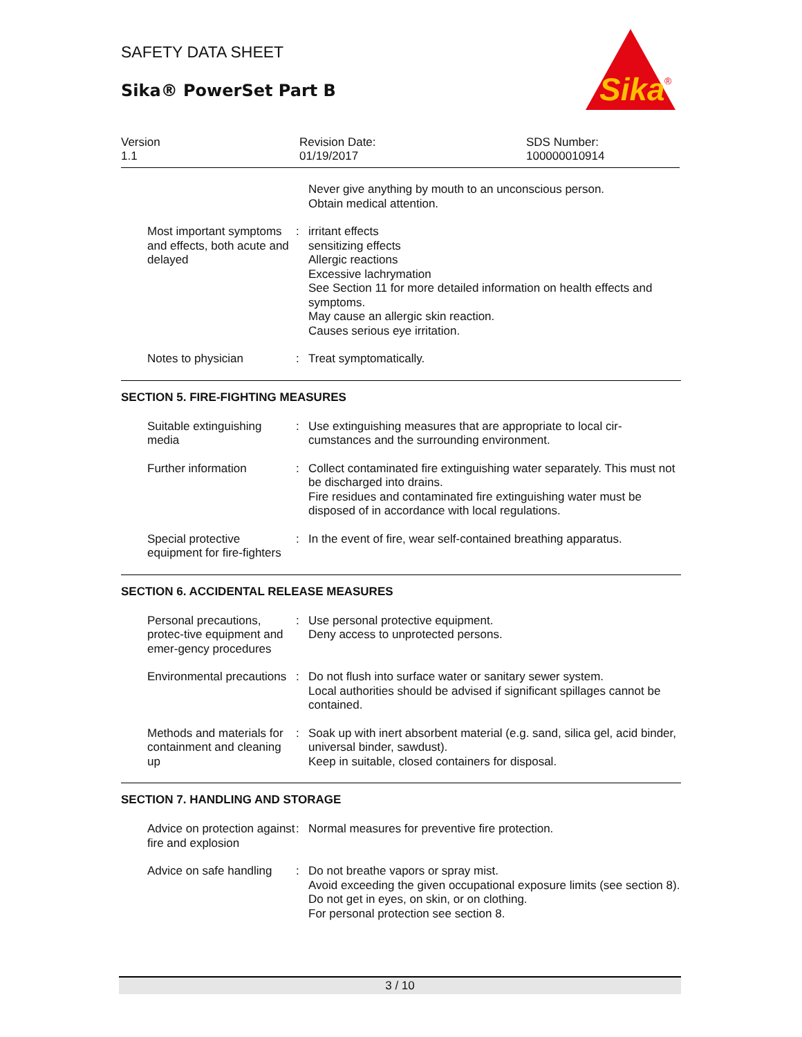SAFETY DATA SHEET
Sika® PowerSet Part B
Sika
®
Version
1.1
Revision Date:
01/19/2017
SDS Number:
100000010914
Never give anything by mouth to an unconscious person.
Obtain medical attention.
Most important symptoms and effects, both acute and delayed
: irritant effects
sensitizing effects
Allergic reactions
Excessive lachrymation
See Section 11 for more detailed information on health effects and symptoms.
May cause an allergic skin reaction.
Causes serious eye irritation.
Notes to physician : Treat symptomatically.
SECTION 5. FIRE-FIGHTING MEASURES
Suitable extinguishing media
: Use extinguishing measures that are appropriate to local cir-cumstances and the surrounding environment.
Further information : Collect contaminated fire extinguishing water separately. This must not be discharged into drains.
Fire residues and contaminated fire extinguishing water must be disposed of in accordance with local regulations.
Special protective equipment for fire-fighters
: In the event of fire, wear self-contained breathing apparatus.
SECTION 6. ACCIDENTAL RELEASE MEASURES
Personal precautions, protec-tive equipment and emer-gency procedures
: Use personal protective equipment.
Deny access to unprotected persons.
Environmental precautions
: Do not flush into surface water or sanitary sewer system.
Local authorities should be advised if significant spillages cannot be contained.
Methods and materials for containment and cleaning up
: Soak up with inert absorbent material (e.g. sand, silica gel, acid binder, universal binder, sawdust).
Keep in suitable, closed containers for disposal.
SECTION 7. HANDLING AND STORAGE
Advice on protection against fire and explosion
: Normal measures for preventive fire protection.
Advice on safe handling : Do not breathe vapors or spray mist.
Avoid exceeding the given occupational exposure limits (see section 8).
Do not get in eyes, on skin, or on clothing.
For personal protection see section 8.
3 / 10